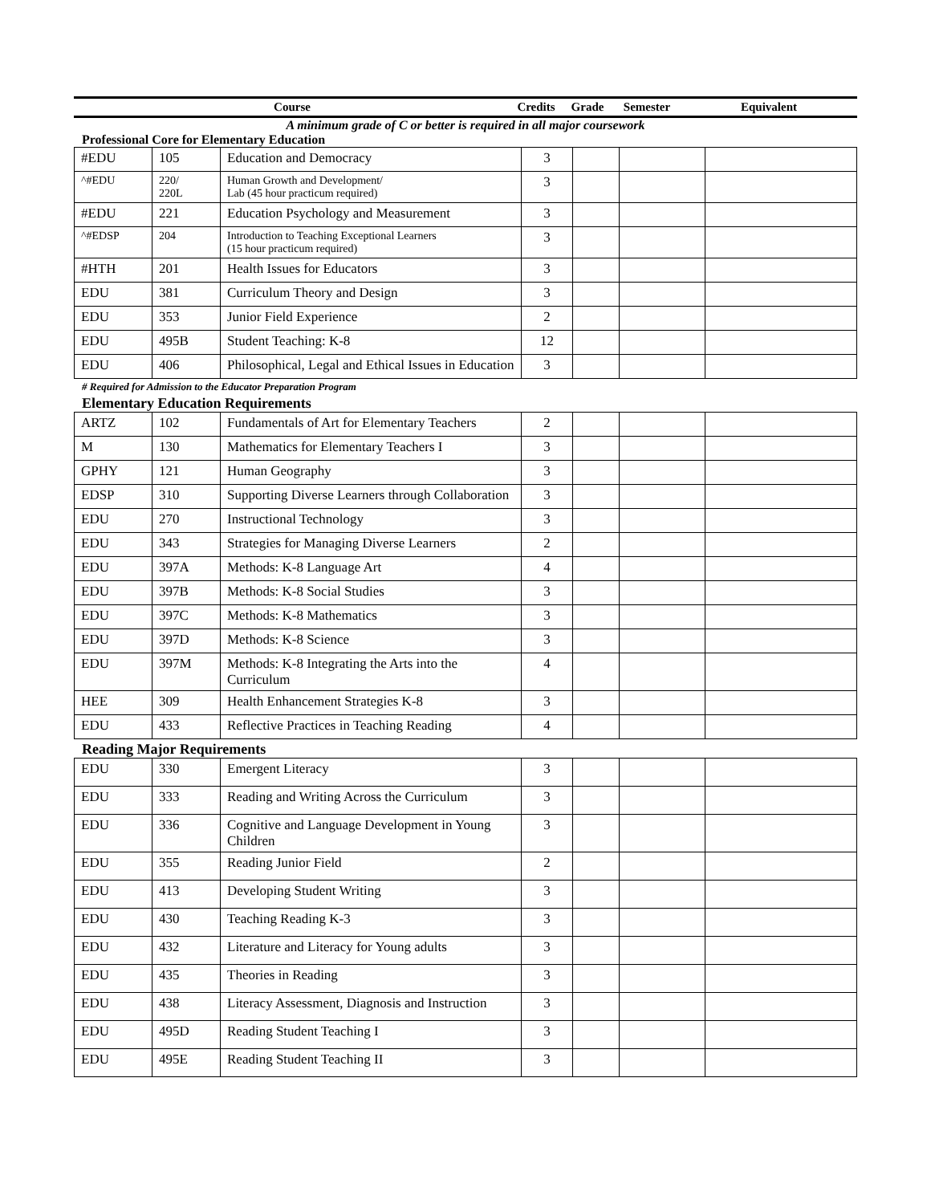| Course | Credits | Grade | Semester | Equivalent |
| --- | --- | --- | --- | --- |
A minimum grade of C or better is required in all major coursework
Professional Core for Elementary Education
| #EDU | 105 | Education and Democracy | 3 | | | |
| ^#EDU | 220/ 220L | Human Growth and Development/ Lab (45 hour practicum required) | 3 | | | |
| #EDU | 221 | Education Psychology and Measurement | 3 | | | |
| ^#EDSP | 204 | Introduction to Teaching Exceptional Learners (15 hour practicum required) | 3 | | | |
| #HTH | 201 | Health Issues for Educators | 3 | | | |
| EDU | 381 | Curriculum Theory and Design | 3 | | | |
| EDU | 353 | Junior Field Experience | 2 | | | |
| EDU | 495B | Student Teaching: K-8 | 12 | | | |
| EDU | 406 | Philosophical, Legal and Ethical Issues in Education | 3 | | | |
# Required for Admission to the Educator Preparation Program
Elementary Education Requirements
| ARTZ | 102 | Fundamentals of Art for Elementary Teachers | 2 | | | |
| M | 130 | Mathematics for Elementary Teachers I | 3 | | | |
| GPHY | 121 | Human Geography | 3 | | | |
| EDSP | 310 | Supporting Diverse Learners through Collaboration | 3 | | | |
| EDU | 270 | Instructional Technology | 3 | | | |
| EDU | 343 | Strategies for Managing Diverse Learners | 2 | | | |
| EDU | 397A | Methods: K-8 Language Art | 4 | | | |
| EDU | 397B | Methods: K-8 Social Studies | 3 | | | |
| EDU | 397C | Methods: K-8 Mathematics | 3 | | | |
| EDU | 397D | Methods: K-8 Science | 3 | | | |
| EDU | 397M | Methods: K-8 Integrating the Arts into the Curriculum | 4 | | | |
| HEE | 309 | Health Enhancement Strategies K-8 | 3 | | | |
| EDU | 433 | Reflective Practices in Teaching Reading | 4 | | | |
Reading Major Requirements
| EDU | 330 | Emergent Literacy | 3 | | | |
| EDU | 333 | Reading and Writing Across the Curriculum | 3 | | | |
| EDU | 336 | Cognitive and Language Development in Young Children | 3 | | | |
| EDU | 355 | Reading Junior Field | 2 | | | |
| EDU | 413 | Developing Student Writing | 3 | | | |
| EDU | 430 | Teaching Reading K-3 | 3 | | | |
| EDU | 432 | Literature and Literacy for Young adults | 3 | | | |
| EDU | 435 | Theories in Reading | 3 | | | |
| EDU | 438 | Literacy Assessment, Diagnosis and Instruction | 3 | | | |
| EDU | 495D | Reading Student Teaching I | 3 | | | |
| EDU | 495E | Reading Student Teaching II | 3 | | | |